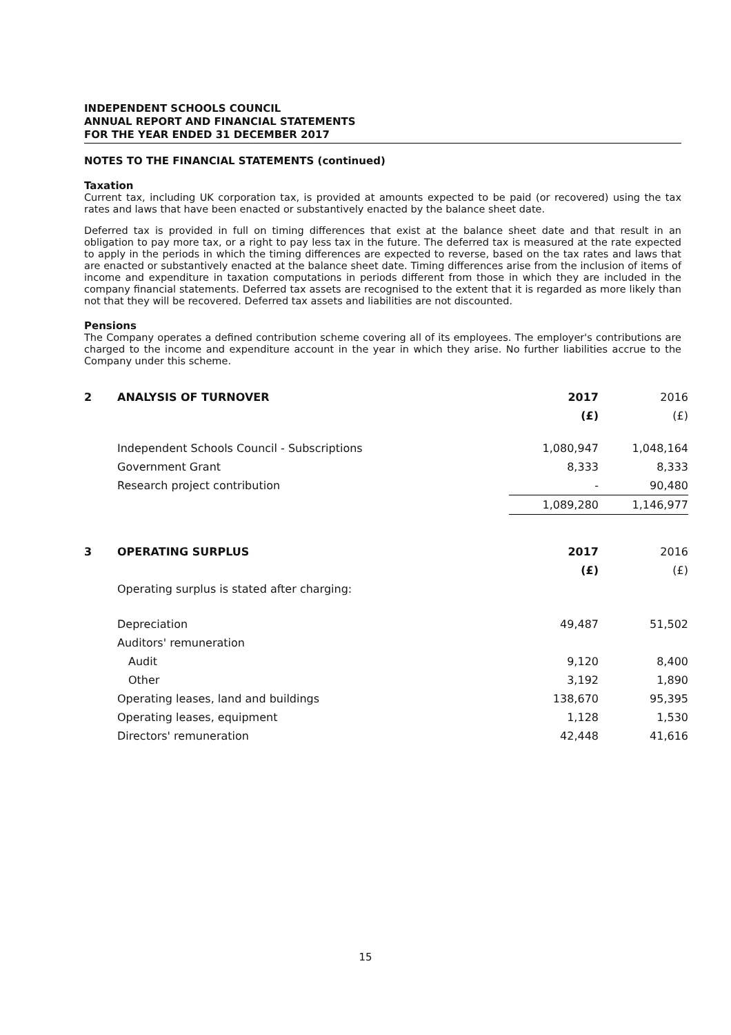INDEPENDENT SCHOOLS COUNCIL
ANNUAL REPORT AND FINANCIAL STATEMENTS
FOR THE YEAR ENDED 31 DECEMBER 2017
NOTES TO THE FINANCIAL STATEMENTS (continued)
Taxation
Current tax, including UK corporation tax, is provided at amounts expected to be paid (or recovered) using the tax rates and laws that have been enacted or substantively enacted by the balance sheet date.
Deferred tax is provided in full on timing differences that exist at the balance sheet date and that result in an obligation to pay more tax, or a right to pay less tax in the future. The deferred tax is measured at the rate expected to apply in the periods in which the timing differences are expected to reverse, based on the tax rates and laws that are enacted or substantively enacted at the balance sheet date. Timing differences arise from the inclusion of items of income and expenditure in taxation computations in periods different from those in which they are included in the company financial statements. Deferred tax assets are recognised to the extent that it is regarded as more likely than not that they will be recovered. Deferred tax assets and liabilities are not discounted.
Pensions
The Company operates a defined contribution scheme covering all of its employees. The employer's contributions are charged to the income and expenditure account in the year in which they arise. No further liabilities accrue to the Company under this scheme.
| 2 | ANALYSIS OF TURNOVER | 2017 | 2016 |
| --- | --- | --- | --- |
| | | (£) | (£) |
| | Independent Schools Council - Subscriptions | 1,080,947 | 1,048,164 |
| | Government Grant | 8,333 | 8,333 |
| | Research project contribution | - | 90,480 |
| | | 1,089,280 | 1,146,977 |
| 3 | OPERATING SURPLUS | 2017 | 2016 |
| --- | --- | --- | --- |
| | | (£) | (£) |
| | Operating surplus is stated after charging: | | |
| | Depreciation | 49,487 | 51,502 |
| | Auditors' remuneration | | |
| | Audit | 9,120 | 8,400 |
| | Other | 3,192 | 1,890 |
| | Operating leases, land and buildings | 138,670 | 95,395 |
| | Operating leases, equipment | 1,128 | 1,530 |
| | Directors' remuneration | 42,448 | 41,616 |
15